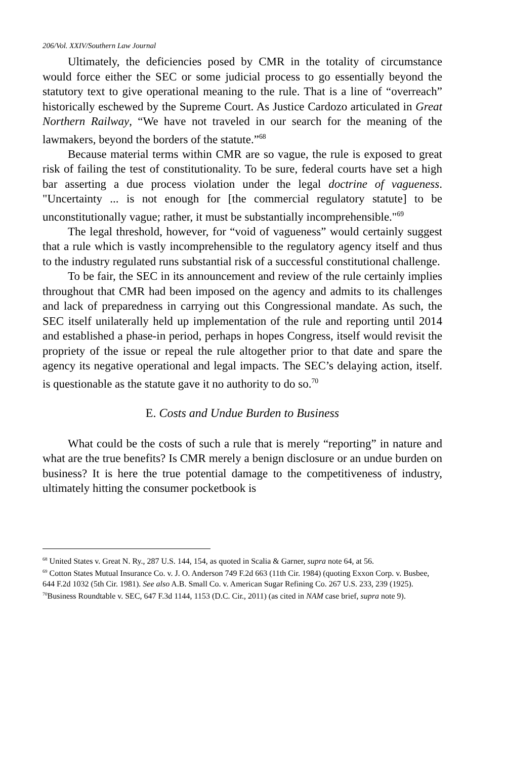206/Vol. XXIV/Southern Law Journal
Ultimately, the deficiencies posed by CMR in the totality of circumstance would force either the SEC or some judicial process to go essentially beyond the statutory text to give operational meaning to the rule. That is a line of “overreach” historically eschewed by the Supreme Court. As Justice Cardozo articulated in Great Northern Railway, “We have not traveled in our search for the meaning of the lawmakers, beyond the borders of the statute.”<sup>68</sup>
Because material terms within CMR are so vague, the rule is exposed to great risk of failing the test of constitutionality. To be sure, federal courts have set a high bar asserting a due process violation under the legal doctrine of vagueness. "Uncertainty ... is not enough for [the commercial regulatory statute] to be unconstitutionally vague; rather, it must be substantially incomprehensible."<sup>69</sup>
The legal threshold, however, for “void of vagueness” would certainly suggest that a rule which is vastly incomprehensible to the regulatory agency itself and thus to the industry regulated runs substantial risk of a successful constitutional challenge.
To be fair, the SEC in its announcement and review of the rule certainly implies throughout that CMR had been imposed on the agency and admits to its challenges and lack of preparedness in carrying out this Congressional mandate. As such, the SEC itself unilaterally held up implementation of the rule and reporting until 2014 and established a phase-in period, perhaps in hopes Congress, itself would revisit the propriety of the issue or repeal the rule altogether prior to that date and spare the agency its negative operational and legal impacts. The SEC’s delaying action, itself. is questionable as the statute gave it no authority to do so.<sup>70</sup>
E. Costs and Undue Burden to Business
What could be the costs of such a rule that is merely “reporting” in nature and what are the true benefits? Is CMR merely a benign disclosure or an undue burden on business? It is here the true potential damage to the competitiveness of industry, ultimately hitting the consumer pocketbook is
<sup>68</sup> United States v. Great N. Ry., 287 U.S. 144, 154, as quoted in Scalia & Garner, supra note 64, at 56.
<sup>69</sup> Cotton States Mutual Insurance Co. v. J. O. Anderson 749 F.2d 663 (11th Cir. 1984) (quoting Exxon Corp. v. Busbee, 644 F.2d 1032 (5th Cir. 1981). See also A.B. Small Co. v. American Sugar Refining Co. 267 U.S. 233, 239 (1925).
<sup>70</sup> Business Roundtable v. SEC, 647 F.3d 1144, 1153 (D.C. Cir., 2011) (as cited in NAM case brief, supra note 9).